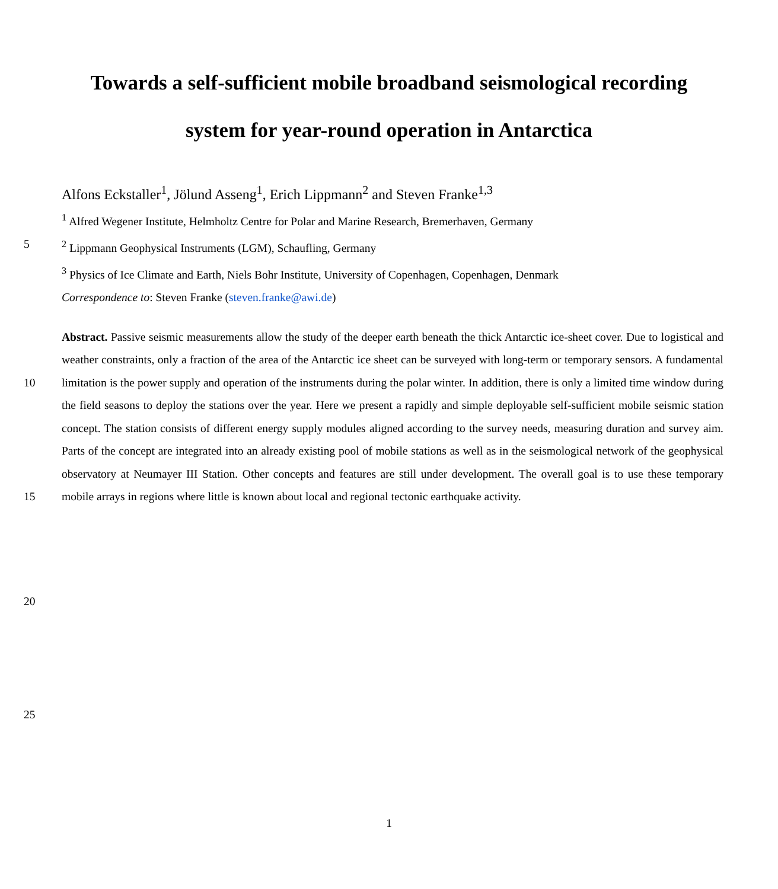Towards a self-sufficient mobile broadband seismological recording
system for year-round operation in Antarctica
Alfons Eckstaller<sup>1</sup>, Jölund Asseng<sup>1</sup>, Erich Lippmann<sup>2</sup> and Steven Franke<sup>1,3</sup>
<sup>1</sup> Alfred Wegener Institute, Helmholtz Centre for Polar and Marine Research, Bremerhaven, Germany
5 <sup>2</sup> Lippmann Geophysical Instruments (LGM), Schaufling, Germany
<sup>3</sup> Physics of Ice Climate and Earth, Niels Bohr Institute, University of Copenhagen, Copenhagen, Denmark
Correspondence to: Steven Franke (steven.franke@awi.de)
10
15
Abstract. Passive seismic measurements allow the study of the deeper earth beneath the thick Antarctic ice-sheet cover. Due to logistical and weather constraints, only a fraction of the area of the Antarctic ice sheet can be surveyed with long-term or temporary sensors. A fundamental limitation is the power supply and operation of the instruments during the polar winter. In addition, there is only a limited time window during the field seasons to deploy the stations over the year. Here we present a rapidly and simple deployable self-sufficient mobile seismic station concept. The station consists of different energy supply modules aligned according to the survey needs, measuring duration and survey aim. Parts of the concept are integrated into an already existing pool of mobile stations as well as in the seismological network of the geophysical observatory at Neumayer III Station. Other concepts and features are still under development. The overall goal is to use these temporary mobile arrays in regions where little is known about local and regional tectonic earthquake activity.
20
25
1